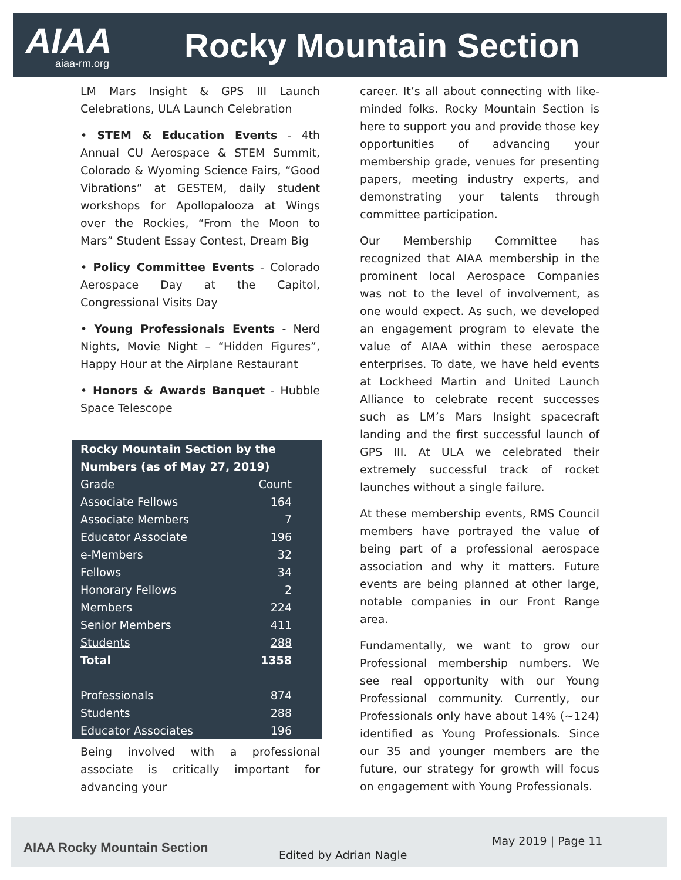AIAA
aiaa-rm.org
Rocky Mountain Section
LM Mars Insight & GPS III Launch Celebrations, ULA Launch Celebration
• STEM & Education Events - 4th Annual CU Aerospace & STEM Summit, Colorado & Wyoming Science Fairs, “Good Vibrations” at GESTEM, daily student workshops for Apollopalooza at Wings over the Rockies, “From the Moon to Mars” Student Essay Contest, Dream Big
• Policy Committee Events - Colorado Aerospace Day at the Capitol, Congressional Visits Day
• Young Professionals Events - Nerd Nights, Movie Night – “Hidden Figures”, Happy Hour at the Airplane Restaurant
• Honors & Awards Banquet - Hubble Space Telescope
| Rocky Mountain Section by the Numbers (as of May 27, 2019) | |
| --- | --- |
| Grade | Count |
| Associate Fellows | 164 |
| Associate Members | 7 |
| Educator Associate | 196 |
| e-Members | 32 |
| Fellows | 34 |
| Honorary Fellows | 2 |
| Members | 224 |
| Senior Members | 411 |
| Students | 288 |
| Total | 1358 |
| Professionals | 874 |
| Students | 288 |
| Educator Associates | 196 |
Being involved with a professional associate is critically important for advancing your
career. It’s all about connecting with like-minded folks. Rocky Mountain Section is here to support you and provide those key opportunities of advancing your membership grade, venues for presenting papers, meeting industry experts, and demonstrating your talents through committee participation.
Our Membership Committee has recognized that AIAA membership in the prominent local Aerospace Companies was not to the level of involvement, as one would expect. As such, we developed an engagement program to elevate the value of AIAA within these aerospace enterprises. To date, we have held events at Lockheed Martin and United Launch Alliance to celebrate recent successes such as LM’s Mars Insight spacecraft landing and the first successful launch of GPS III. At ULA we celebrated their extremely successful track of rocket launches without a single failure.
At these membership events, RMS Council members have portrayed the value of being part of a professional aerospace association and why it matters. Future events are being planned at other large, notable companies in our Front Range area.
Fundamentally, we want to grow our Professional membership numbers. We see real opportunity with our Young Professional community. Currently, our Professionals only have about 14% (~124) identified as Young Professionals. Since our 35 and younger members are the future, our strategy for growth will focus on engagement with Young Professionals.
AIAA Rocky Mountain Section Edited by Adrian Nagle
May 2019 | Page 11